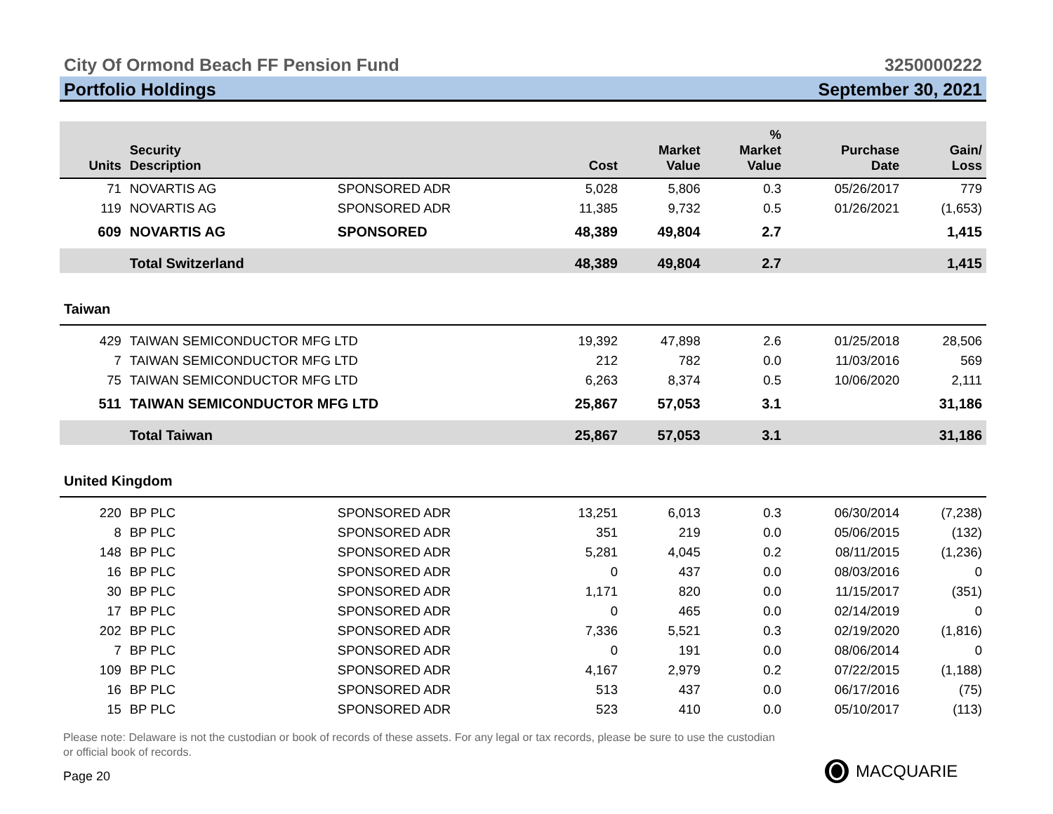City Of Ormond Beach FF Pension Fund 3250000222
Portfolio Holdings September 30, 2021
| Units | Security Description | | Cost | Market Value | % Market Value | Purchase Date | Gain/ Loss |
| --- | --- | --- | --- | --- | --- | --- | --- |
| 71 | NOVARTIS AG | SPONSORED ADR | 5,028 | 5,806 | 0.3 | 05/26/2017 | 779 |
| 119 | NOVARTIS AG | SPONSORED ADR | 11,385 | 9,732 | 0.5 | 01/26/2021 | (1,653) |
| 609 | NOVARTIS AG | SPONSORED | 48,389 | 49,804 | 2.7 | | 1,415 |
| | Total Switzerland | | 48,389 | 49,804 | 2.7 | | 1,415 |
| Taiwan | | | | | | | |
| 429 | TAIWAN SEMICONDUCTOR MFG LTD | | 19,392 | 47,898 | 2.6 | 01/25/2018 | 28,506 |
| 7 | TAIWAN SEMICONDUCTOR MFG LTD | | 212 | 782 | 0.0 | 11/03/2016 | 569 |
| 75 | TAIWAN SEMICONDUCTOR MFG LTD | | 6,263 | 8,374 | 0.5 | 10/06/2020 | 2,111 |
| 511 | TAIWAN SEMICONDUCTOR MFG LTD | | 25,867 | 57,053 | 3.1 | | 31,186 |
| | Total Taiwan | | 25,867 | 57,053 | 3.1 | | 31,186 |
| United Kingdom | | | | | | | |
| 220 | BP PLC | SPONSORED ADR | 13,251 | 6,013 | 0.3 | 06/30/2014 | (7,238) |
| 8 | BP PLC | SPONSORED ADR | 351 | 219 | 0.0 | 05/06/2015 | (132) |
| 148 | BP PLC | SPONSORED ADR | 5,281 | 4,045 | 0.2 | 08/11/2015 | (1,236) |
| 16 | BP PLC | SPONSORED ADR | 0 | 437 | 0.0 | 08/03/2016 | 0 |
| 30 | BP PLC | SPONSORED ADR | 1,171 | 820 | 0.0 | 11/15/2017 | (351) |
| 17 | BP PLC | SPONSORED ADR | 0 | 465 | 0.0 | 02/14/2019 | 0 |
| 202 | BP PLC | SPONSORED ADR | 7,336 | 5,521 | 0.3 | 02/19/2020 | (1,816) |
| 7 | BP PLC | SPONSORED ADR | 0 | 191 | 0.0 | 08/06/2014 | 0 |
| 109 | BP PLC | SPONSORED ADR | 4,167 | 2,979 | 0.2 | 07/22/2015 | (1,188) |
| 16 | BP PLC | SPONSORED ADR | 513 | 437 | 0.0 | 06/17/2016 | (75) |
| 15 | BP PLC | SPONSORED ADR | 523 | 410 | 0.0 | 05/10/2017 | (113) |
Please note: Delaware is not the custodian or book of records of these assets. For any legal or tax records, please be sure to use the custodian or official book of records.
Page 20 MACQUARIE